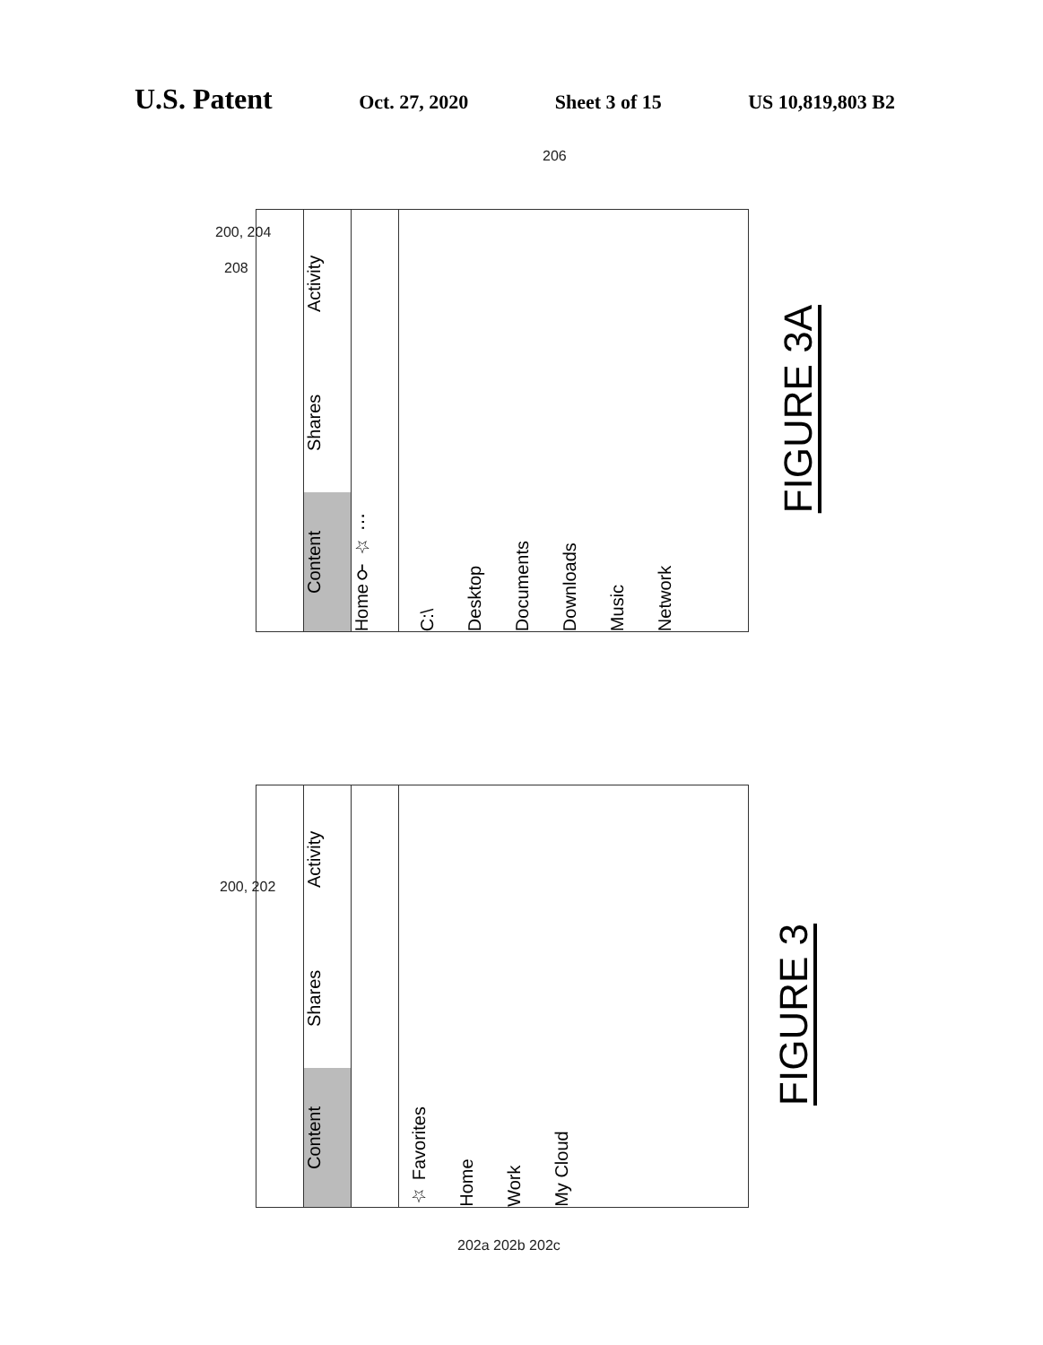U.S. Patent Oct. 27, 2020 Sheet 3 of 15 US 10,819,803 B2
Content
Shares
Activity
Home
⚲ ☆ ⋯
C:\ Desktop Documents Downloads Music Network
200, 204
208
206
FIGURE 3A
Content
Shares
Activity
☆ Favorites Home Work My Cloud
200, 202
202a 202b 202c
FIGURE 3